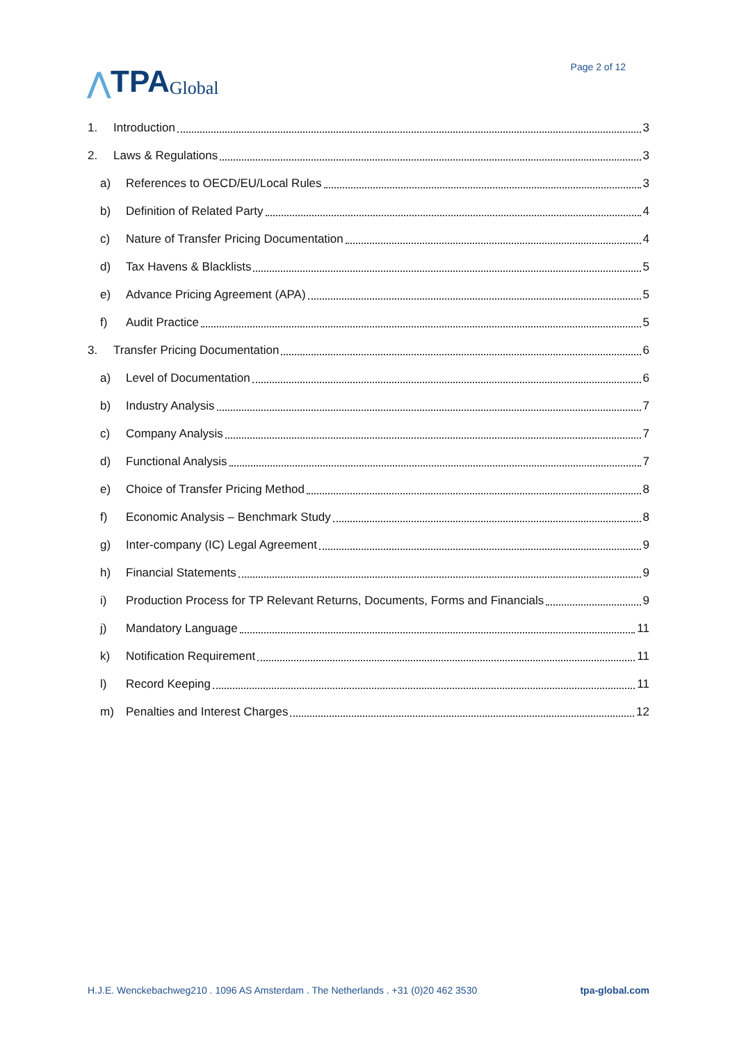⋀ TPA Global
Page 2 of 12
1. Introduction 3
2. Laws & Regulations 3
a) References to OECD/EU/Local Rules 3
b) Definition of Related Party 4
c) Nature of Transfer Pricing Documentation 4
d) Tax Havens & Blacklists 5
e) Advance Pricing Agreement (APA) 5
f) Audit Practice 5
3. Transfer Pricing Documentation 6
a) Level of Documentation 6
b) Industry Analysis 7
c) Company Analysis 7
d) Functional Analysis 7
e) Choice of Transfer Pricing Method 8
f) Economic Analysis – Benchmark Study 8
g) Inter-company (IC) Legal Agreement 9
h) Financial Statements 9
i) Production Process for TP Relevant Returns, Documents, Forms and Financials 9
j) Mandatory Language 11
k) Notification Requirement 11
l) Record Keeping 11
m) Penalties and Interest Charges 12
H.J.E. Wenckebachweg210 . 1096 AS Amsterdam . The Netherlands . +31 (0)20 462 3530 tpa-global.com